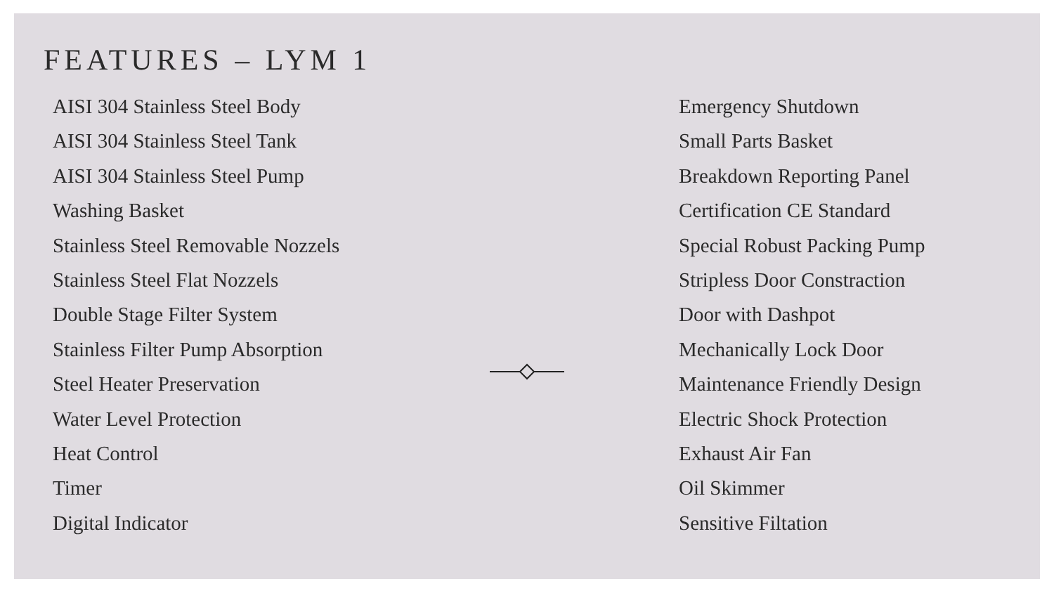FEATURES – LYM 1
AISI 304 Stainless Steel Body
AISI 304 Stainless Steel Tank
AISI 304 Stainless Steel Pump
Washing Basket
Stainless Steel Removable Nozzels
Stainless Steel Flat Nozzels
Double Stage Filter System
Stainless Filter Pump Absorption
Steel Heater Preservation
Water Level Protection
Heat Control
Timer
Digital Indicator
Emergency Shutdown
Small Parts Basket
Breakdown Reporting Panel
Certification CE Standard
Special Robust Packing Pump
Stripless Door Constraction
Door with Dashpot
Mechanically Lock Door
Maintenance Friendly Design
Electric Shock Protection
Exhaust Air Fan
Oil Skimmer
Sensitive Filtation